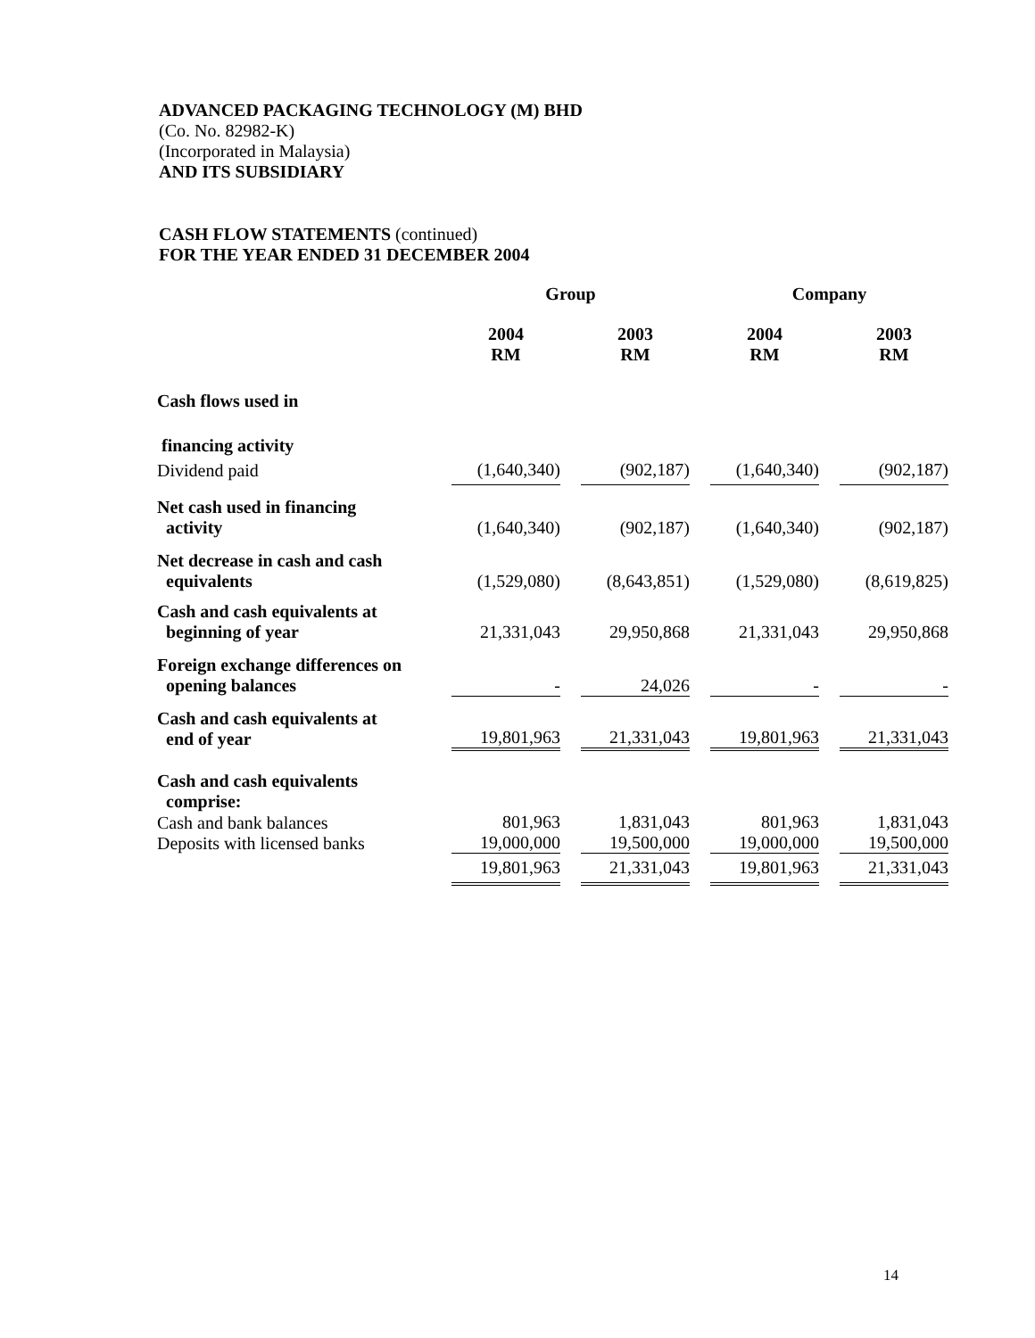ADVANCED PACKAGING TECHNOLOGY (M) BHD
(Co. No. 82982-K)
(Incorporated in Malaysia)
AND ITS SUBSIDIARY
CASH FLOW STATEMENTS (continued)
FOR THE YEAR ENDED 31 DECEMBER 2004
| | Group | | | | Company | | |
| | 2004 RM | | 2003 RM | | 2004 RM | | 2003 RM |
| Cash flows used in | | | | | | | |
| financing activity | | | | | | | |
| Dividend paid | (1,640,340) | | (902,187) | | (1,640,340) | | (902,187) |
| Net cash used in financing activity | (1,640,340) | | (902,187) | | (1,640,340) | | (902,187) |
| Net decrease in cash and cash equivalents | (1,529,080) | | (8,643,851) | | (1,529,080) | | (8,619,825) |
| Cash and cash equivalents at beginning of year | 21,331,043 | | 29,950,868 | | 21,331,043 | | 29,950,868 |
| Foreign exchange differences on opening balances | - | | 24,026 | | - | | - |
| Cash and cash equivalents at end of year | 19,801,963 | | 21,331,043 | | 19,801,963 | | 21,331,043 |
| Cash and cash equivalents comprise: | | | | | | | |
| Cash and bank balances Deposits with licensed banks | 801,963 19,000,000 | | 1,831,043 19,500,000 | | 801,963 19,000,000 | | 1,831,043 19,500,000 |
| | 19,801,963 | | 21,331,043 | | 19,801,963 | | 21,331,043 |
14